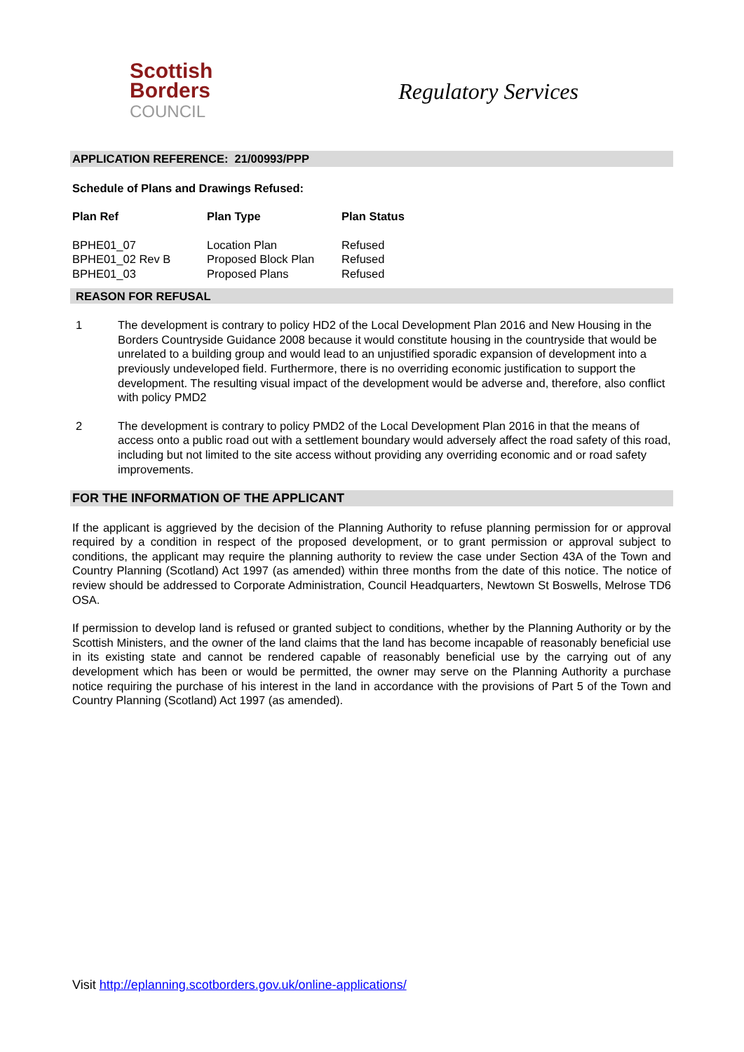Scottish
Borders
COUNCIL
Regulatory Services
APPLICATION REFERENCE: 21/00993/PPP
Schedule of Plans and Drawings Refused:
| Plan Ref | Plan Type | Plan Status |
| --- | --- | --- |
| BPHE01_07 | Location Plan | Refused |
| BPHE01_02 Rev B | Proposed Block Plan | Refused |
| BPHE01_03 | Proposed Plans | Refused |
REASON FOR REFUSAL
1 The development is contrary to policy HD2 of the Local Development Plan 2016 and New Housing in the Borders Countryside Guidance 2008 because it would constitute housing in the countryside that would be unrelated to a building group and would lead to an unjustified sporadic expansion of development into a previously undeveloped field. Furthermore, there is no overriding economic justification to support the development. The resulting visual impact of the development would be adverse and, therefore, also conflict with policy PMD2
2 The development is contrary to policy PMD2 of the Local Development Plan 2016 in that the means of access onto a public road out with a settlement boundary would adversely affect the road safety of this road, including but not limited to the site access without providing any overriding economic and or road safety improvements.
FOR THE INFORMATION OF THE APPLICANT
If the applicant is aggrieved by the decision of the Planning Authority to refuse planning permission for or approval required by a condition in respect of the proposed development, or to grant permission or approval subject to conditions, the applicant may require the planning authority to review the case under Section 43A of the Town and Country Planning (Scotland) Act 1997 (as amended) within three months from the date of this notice. The notice of review should be addressed to Corporate Administration, Council Headquarters, Newtown St Boswells, Melrose TD6 OSA.
If permission to develop land is refused or granted subject to conditions, whether by the Planning Authority or by the Scottish Ministers, and the owner of the land claims that the land has become incapable of reasonably beneficial use in its existing state and cannot be rendered capable of reasonably beneficial use by the carrying out of any development which has been or would be permitted, the owner may serve on the Planning Authority a purchase notice requiring the purchase of his interest in the land in accordance with the provisions of Part 5 of the Town and Country Planning (Scotland) Act 1997 (as amended).
Visit http://eplanning.scotborders.gov.uk/online-applications/